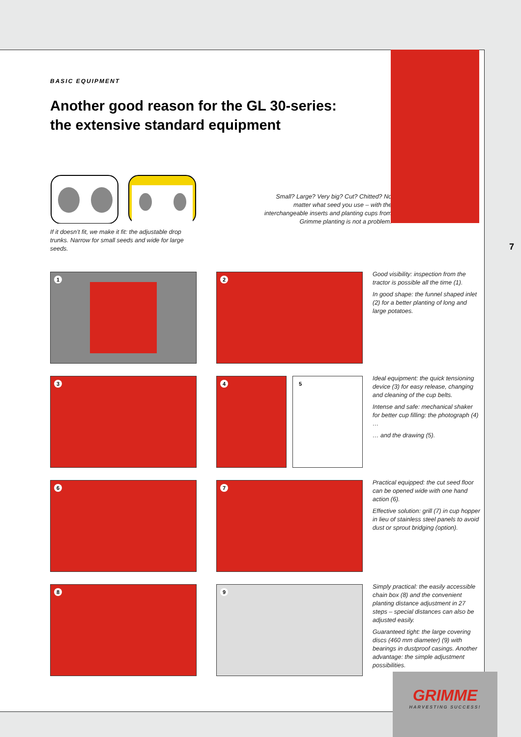BASIC EQUIPMENT
Another good reason for the GL 30-series:
the extensive standard equipment
If it doesn’t fit, we make it fit: the adjustable drop trunks. Narrow for small seeds and wide for large seeds.
Small? Large? Very big? Cut? Chitted? No matter what seed you use – with the interchangeable inserts and planting cups from Grimme planting is not a problem.
1 2
Good visibility: inspection from the tractor is possible all the time (1).
In good shape: the funnel shaped inlet (2) for a better planting of long and large potatoes.
3 4 5
Ideal equipment: the quick tensioning device (3) for easy release, changing and cleaning of the cup belts.
Intense and safe: mechanical shaker for better cup filling: the photograph (4) …
… and the drawing (5).
6 7
Practical equipped: the cut seed floor can be opened wide with one hand action (6).
Effective solution: grill (7) in cup hopper in lieu of stainless steel panels to avoid dust or sprout bridging (option).
8 9
Simply practical: the easily accessible chain box (8) and the convenient planting distance adjustment in 27 steps – special distances can also be adjusted easily.
Guaranteed tight: the large covering discs (460 mm diameter) (9) with bearings in dustproof casings. Another advantage: the simple adjustment possibilities.
7
GRIMME
HARVESTING SUCCESS!